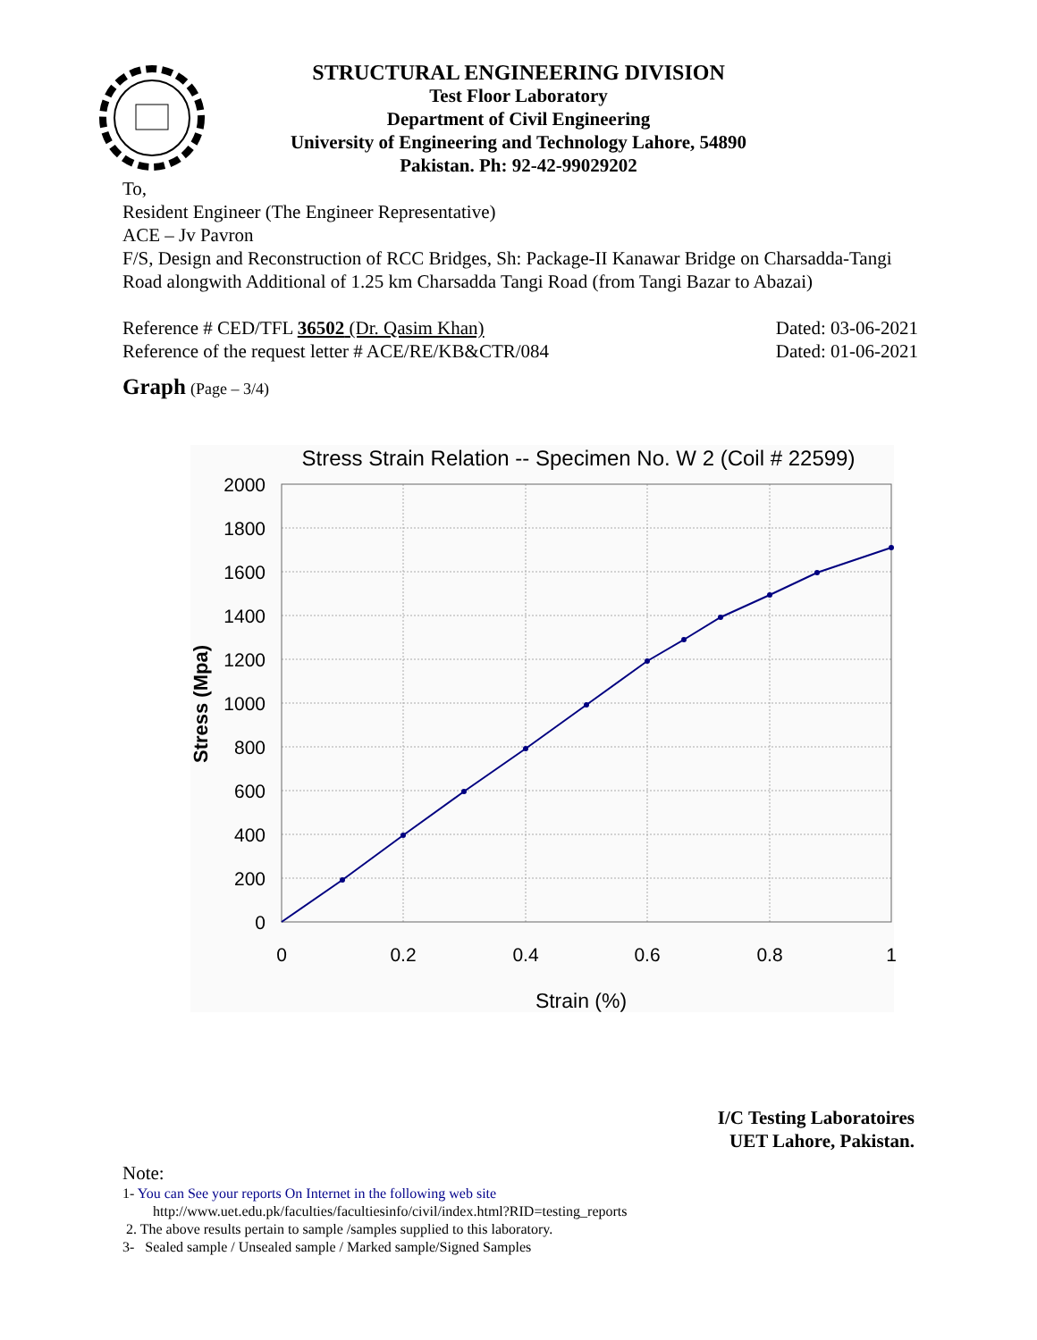STRUCTURAL ENGINEERING DIVISION
Test Floor Laboratory
Department of Civil Engineering
University of Engineering and Technology Lahore, 54890
Pakistan. Ph: 92-42-99029202
To,
Resident Engineer (The Engineer Representative)
ACE – Jv Pavron
F/S, Design and Reconstruction of RCC Bridges, Sh: Package-II Kanawar Bridge on Charsadda-Tangi Road alongwith Additional of 1.25 km Charsadda Tangi Road (from Tangi Bazar to Abazai)
Reference # CED/TFL 36502 (Dr. Qasim Khan)
Reference of the request letter # ACE/RE/KB&CTR/084
Dated: 03-06-2021
Dated: 01-06-2021
Graph (Page – 3/4)
Stress Strain Relation -- Specimen No. W 2 (Coil # 22599)
2000
1800
1600
1400
1200
1000
800
600
400
200
0
0
0.2
0.4
0.6
0.8
1
Strain (%)
Stress (Mpa)
I/C Testing Laboratoires
UET Lahore, Pakistan.
Note:
1- You can See your reports On Internet in the following web site
http://www.uet.edu.pk/faculties/facultiesinfo/civil/index.html?RID=testing_reports
2. The above results pertain to sample /samples supplied to this laboratory.
3- Sealed sample / Unsealed sample / Marked sample/Signed Samples